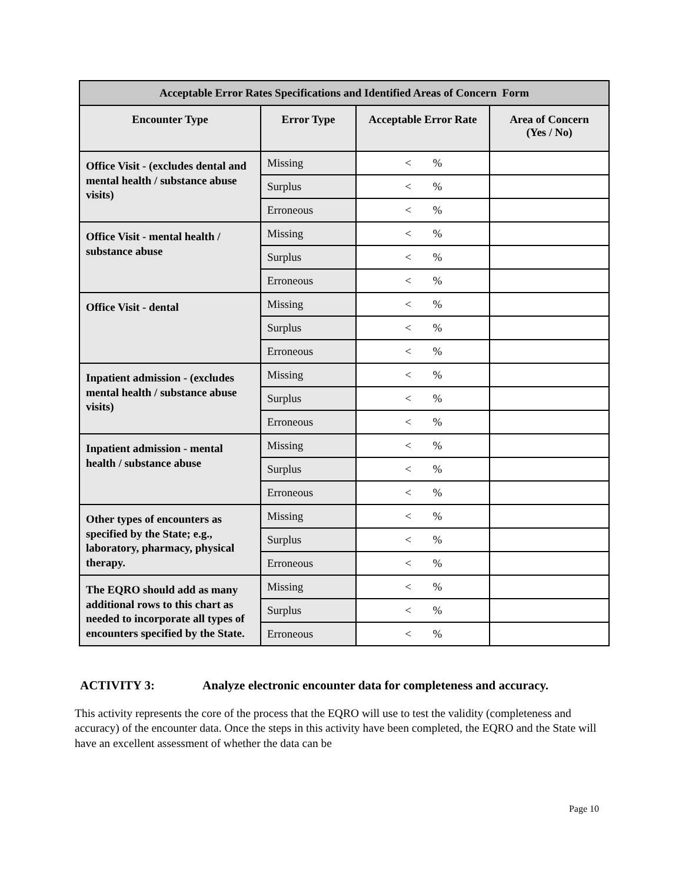| Acceptable Error Rates Specifications and Identified Areas of Concern Form | | | |
| Encounter Type | Error Type | Acceptable Error Rate | Area of Concern (Yes / No) |
| Office Visit - (excludes dental and mental health / substance abuse visits) | Missing | < % | |
| | Surplus | < % | |
| | Erroneous | < % | |
| Office Visit - mental health / substance abuse | Missing | < % | |
| | Surplus | < % | |
| | Erroneous | < % | |
| Office Visit - dental | Missing | < % | |
| | Surplus | < % | |
| | Erroneous | < % | |
| Inpatient admission - (excludes mental health / substance abuse visits) | Missing | < % | |
| | Surplus | < % | |
| | Erroneous | < % | |
| Inpatient admission - mental health / substance abuse | Missing | < % | |
| | Surplus | < % | |
| | Erroneous | < % | |
| Other types of encounters as specified by the State; e.g., laboratory, pharmacy, physical therapy. | Missing | < % | |
| | Surplus | < % | |
| | Erroneous | < % | |
| The EQRO should add as many additional rows to this chart as needed to incorporate all types of encounters specified by the State. | Missing | < % | |
| | Surplus | < % | |
| | Erroneous | < % | |
ACTIVITY 3: Analyze electronic encounter data for completeness and accuracy.
This activity represents the core of the process that the EQRO will use to test the validity (completeness and accuracy) of the encounter data. Once the steps in this activity have been completed, the EQRO and the State will have an excellent assessment of whether the data can be
Page 10